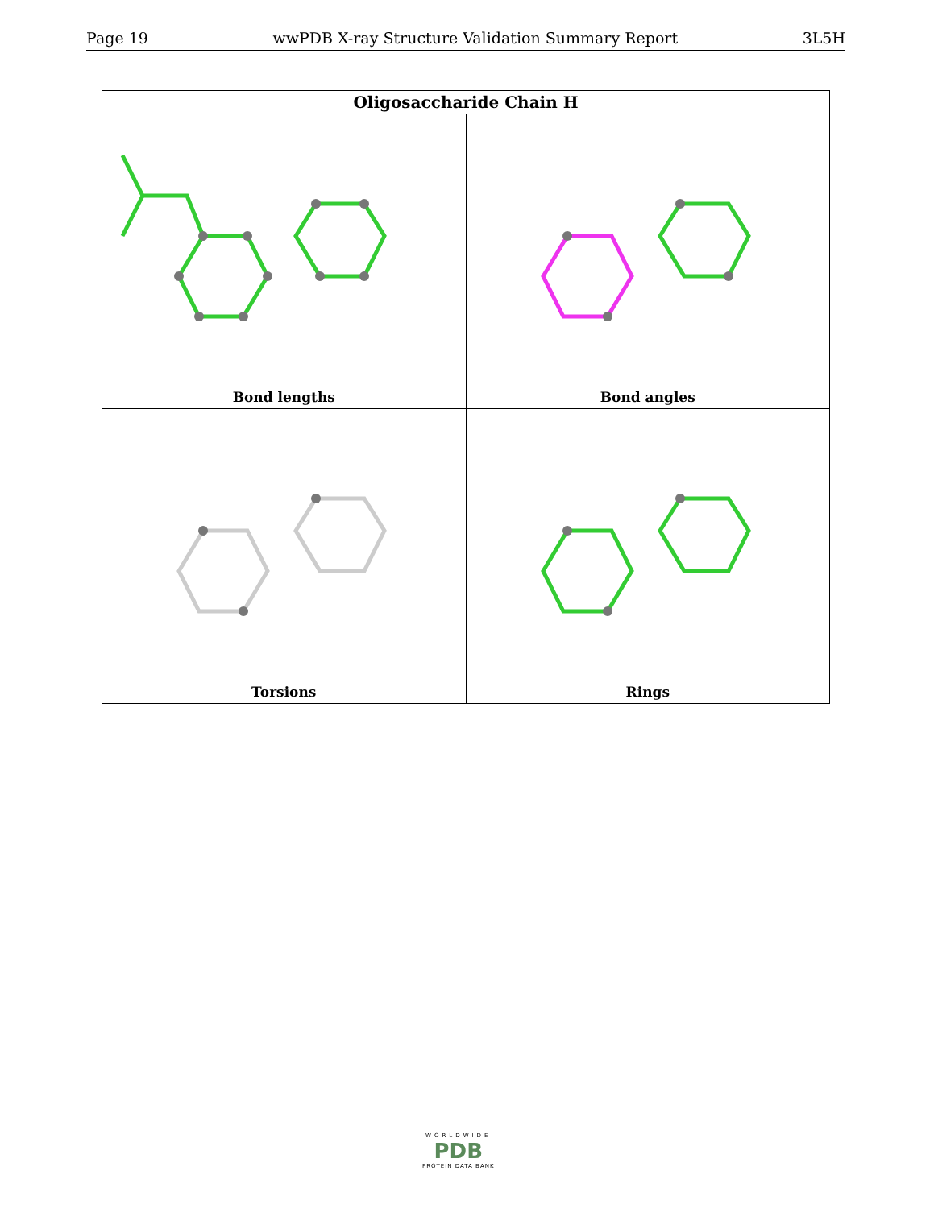Page 19 wwPDB X-ray Structure Validation Summary Report 3L5H
| Oligosaccharide Chain H | |
| --- | --- |
| Bond lengths | Bond angles |
| Torsions | Rings |
WORLDWIDE
PDB
PROTEIN DATA BANK